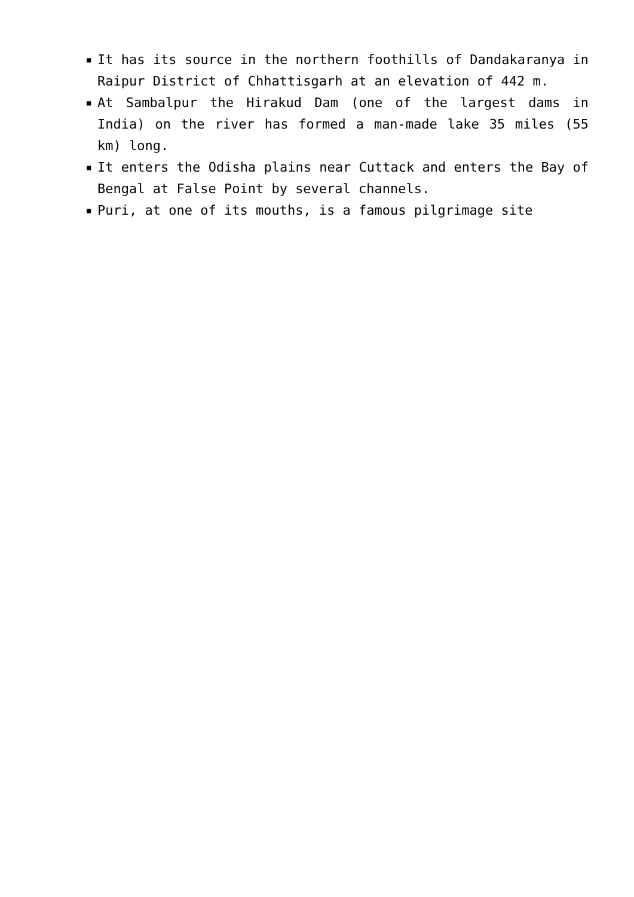■ It has its source in the northern foothills of Dandakaranya in Raipur District of Chhattisgarh at an elevation of 442 m.
■ At Sambalpur the Hirakud Dam (one of the largest dams in India) on the river has formed a man-made lake 35 miles (55 km) long.
■ It enters the Odisha plains near Cuttack and enters the Bay of Bengal at False Point by several channels.
■ Puri, at one of its mouths, is a famous pilgrimage site